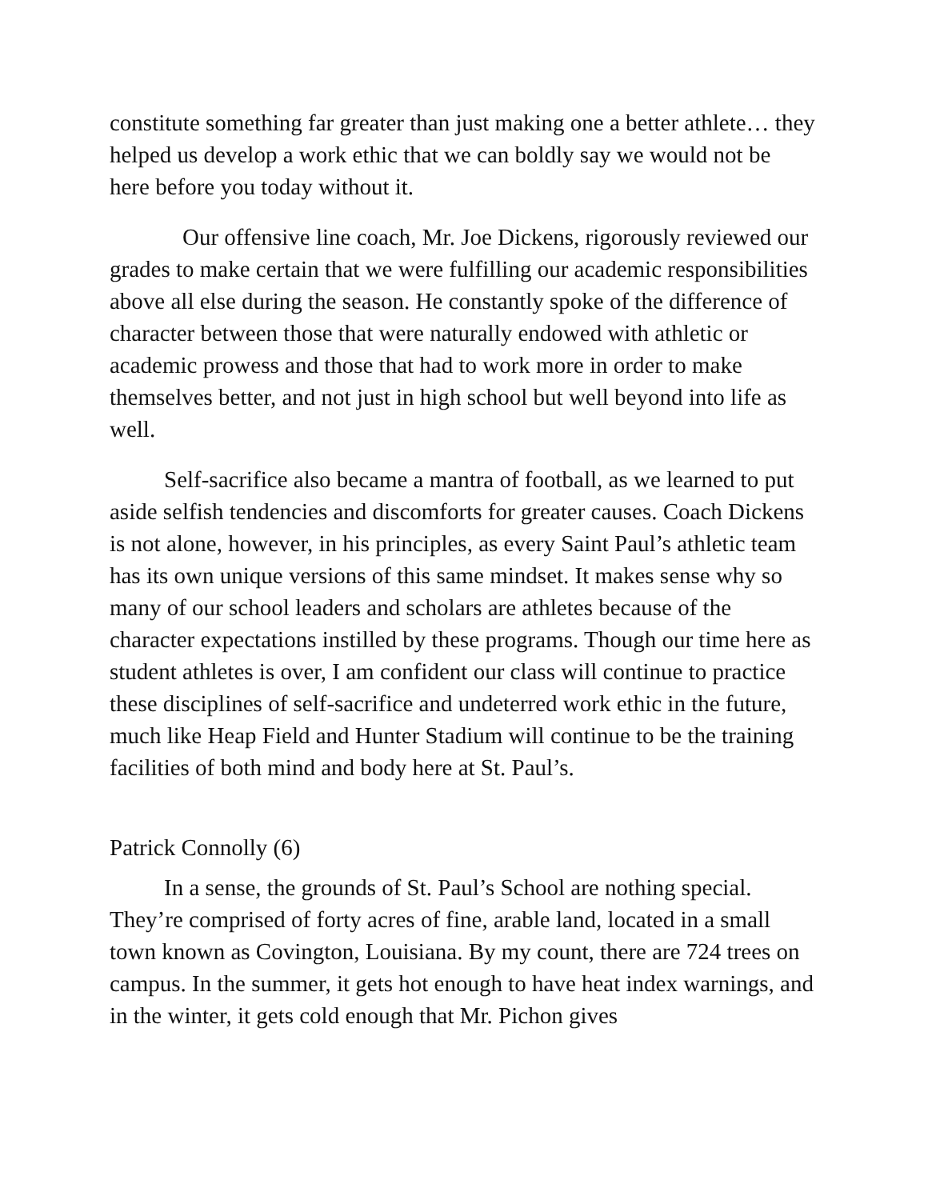constitute something far greater than just making one a better athlete… they helped us develop a work ethic that we can boldly say we would not be here before you today without it.
Our offensive line coach, Mr. Joe Dickens, rigorously reviewed our grades to make certain that we were fulfilling our academic responsibilities above all else during the season. He constantly spoke of the difference of character between those that were naturally endowed with athletic or academic prowess and those that had to work more in order to make themselves better, and not just in high school but well beyond into life as well.
Self-sacrifice also became a mantra of football, as we learned to put aside selfish tendencies and discomforts for greater causes. Coach Dickens is not alone, however, in his principles, as every Saint Paul’s athletic team has its own unique versions of this same mindset. It makes sense why so many of our school leaders and scholars are athletes because of the character expectations instilled by these programs. Though our time here as student athletes is over, I am confident our class will continue to practice these disciplines of self-sacrifice and undeterred work ethic in the future, much like Heap Field and Hunter Stadium will continue to be the training facilities of both mind and body here at St. Paul’s.
Patrick Connolly (6)
In a sense, the grounds of St. Paul’s School are nothing special. They’re comprised of forty acres of fine, arable land, located in a small town known as Covington, Louisiana. By my count, there are 724 trees on campus. In the summer, it gets hot enough to have heat index warnings, and in the winter, it gets cold enough that Mr. Pichon gives